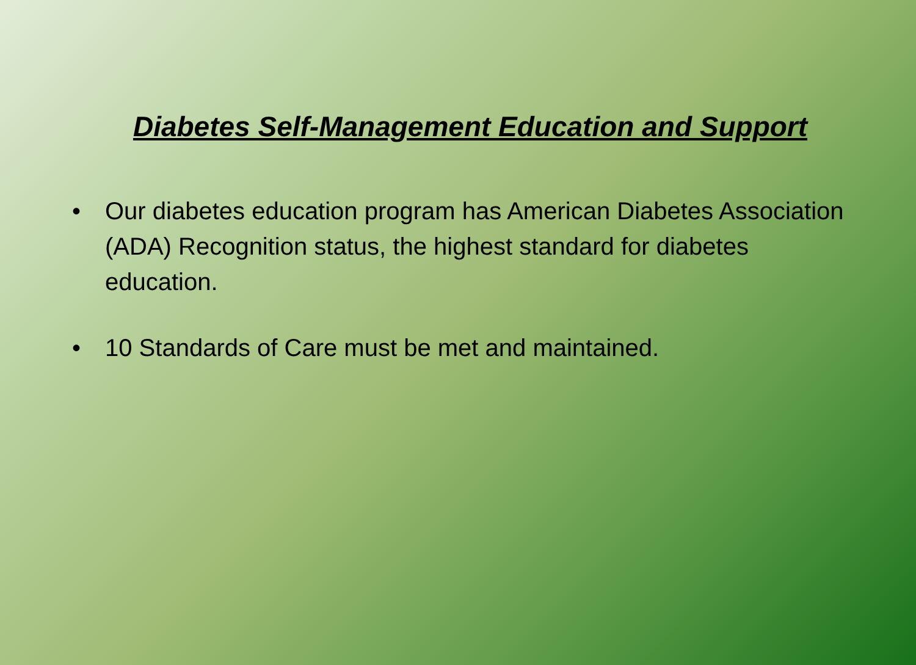Diabetes Self-Management Education and Support
• Our diabetes education program has American Diabetes Association (ADA) Recognition status, the highest standard for diabetes education.
• 10 Standards of Care must be met and maintained.